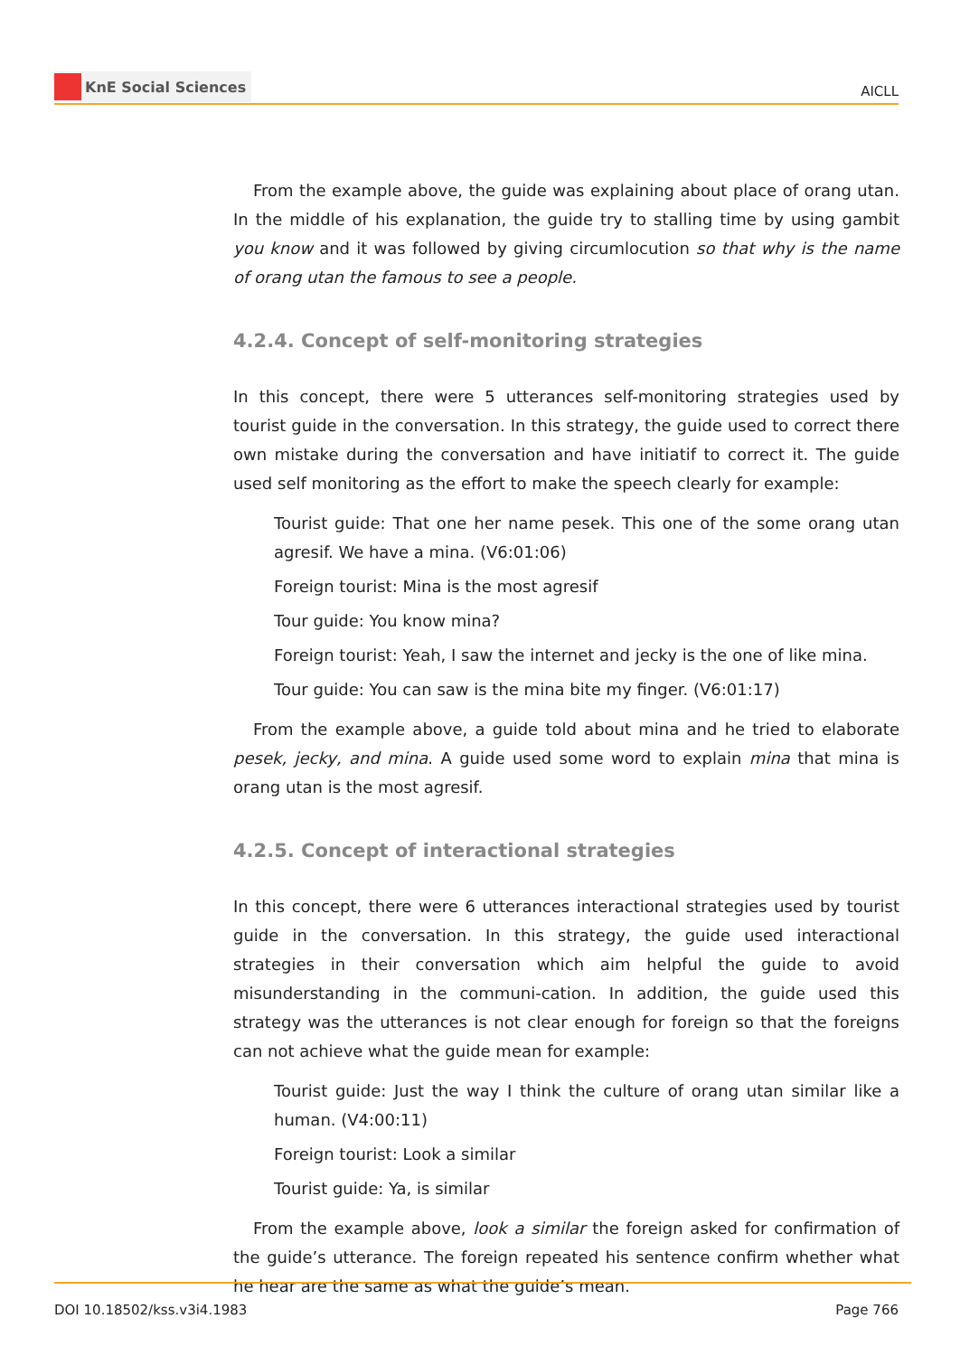KnE Social Sciences
AICLL
From the example above, the guide was explaining about place of orang utan. In the middle of his explanation, the guide try to stalling time by using gambit you know and it was followed by giving circumlocution so that why is the name of orang utan the famous to see a people.
4.2.4. Concept of self-monitoring strategies
In this concept, there were 5 utterances self-monitoring strategies used by tourist guide in the conversation. In this strategy, the guide used to correct there own mistake during the conversation and have initiatif to correct it. The guide used self monitoring as the effort to make the speech clearly for example:
Tourist guide: That one her name pesek. This one of the some orang utan agresif. We have a mina. (V6:01:06)
Foreign tourist: Mina is the most agresif
Tour guide: You know mina?
Foreign tourist: Yeah, I saw the internet and jecky is the one of like mina.
Tour guide: You can saw is the mina bite my finger. (V6:01:17)
From the example above, a guide told about mina and he tried to elaborate pesek, jecky, and mina. A guide used some word to explain mina that mina is orang utan is the most agresif.
4.2.5. Concept of interactional strategies
In this concept, there were 6 utterances interactional strategies used by tourist guide in the conversation. In this strategy, the guide used interactional strategies in their conversation which aim helpful the guide to avoid misunderstanding in the communi-cation. In addition, the guide used this strategy was the utterances is not clear enough for foreign so that the foreigns can not achieve what the guide mean for example:
Tourist guide: Just the way I think the culture of orang utan similar like a human. (V4:00:11)
Foreign tourist: Look a similar
Tourist guide: Ya, is similar
From the example above, look a similar the foreign asked for confirmation of the guide’s utterance. The foreign repeated his sentence confirm whether what he hear are the same as what the guide’s mean.
DOI 10.18502/kss.v3i4.1983 Page 766